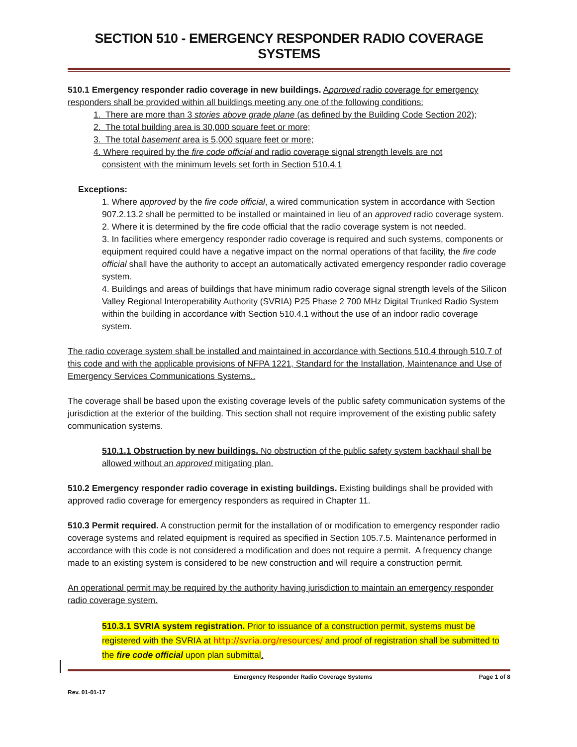SECTION 510 - EMERGENCY RESPONDER RADIO COVERAGE SYSTEMS
510.1 Emergency responder radio coverage in new buildings. Approved radio coverage for emergency responders shall be provided within all buildings meeting any one of the following conditions:
1. There are more than 3 stories above grade plane (as defined by the Building Code Section 202);
2. The total building area is 30,000 square feet or more;
3. The total basement area is 5,000 square feet or more;
4. Where required by the fire code official and radio coverage signal strength levels are not
consistent with the minimum levels set forth in Section 510.4.1
Exceptions:
1. Where approved by the fire code official, a wired communication system in accordance with Section 907.2.13.2 shall be permitted to be installed or maintained in lieu of an approved radio coverage system.
2. Where it is determined by the fire code official that the radio coverage system is not needed.
3. In facilities where emergency responder radio coverage is required and such systems, components or equipment required could have a negative impact on the normal operations of that facility, the fire code official shall have the authority to accept an automatically activated emergency responder radio coverage system.
4. Buildings and areas of buildings that have minimum radio coverage signal strength levels of the Silicon Valley Regional Interoperability Authority (SVRIA) P25 Phase 2 700 MHz Digital Trunked Radio System within the building in accordance with Section 510.4.1 without the use of an indoor radio coverage system.
The radio coverage system shall be installed and maintained in accordance with Sections 510.4 through 510.7 of this code and with the applicable provisions of NFPA 1221, Standard for the Installation, Maintenance and Use of Emergency Services Communications Systems..
The coverage shall be based upon the existing coverage levels of the public safety communication systems of the jurisdiction at the exterior of the building. This section shall not require improvement of the existing public safety communication systems.
510.1.1 Obstruction by new buildings. No obstruction of the public safety system backhaul shall be allowed without an approved mitigating plan.
510.2 Emergency responder radio coverage in existing buildings. Existing buildings shall be provided with approved radio coverage for emergency responders as required in Chapter 11.
510.3 Permit required. A construction permit for the installation of or modification to emergency responder radio coverage systems and related equipment is required as specified in Section 105.7.5. Maintenance performed in accordance with this code is not considered a modification and does not require a permit. A frequency change made to an existing system is considered to be new construction and will require a construction permit.
An operational permit may be required by the authority having jurisdiction to maintain an emergency responder radio coverage system.
510.3.1 SVRIA system registration. Prior to issuance of a construction permit, systems must be registered with the SVRIA at http://svria.org/resources/ and proof of registration shall be submitted to the fire code official upon plan submittal.
Emergency Responder Radio Coverage Systems Page 1 of 8
Rev. 01-01-17